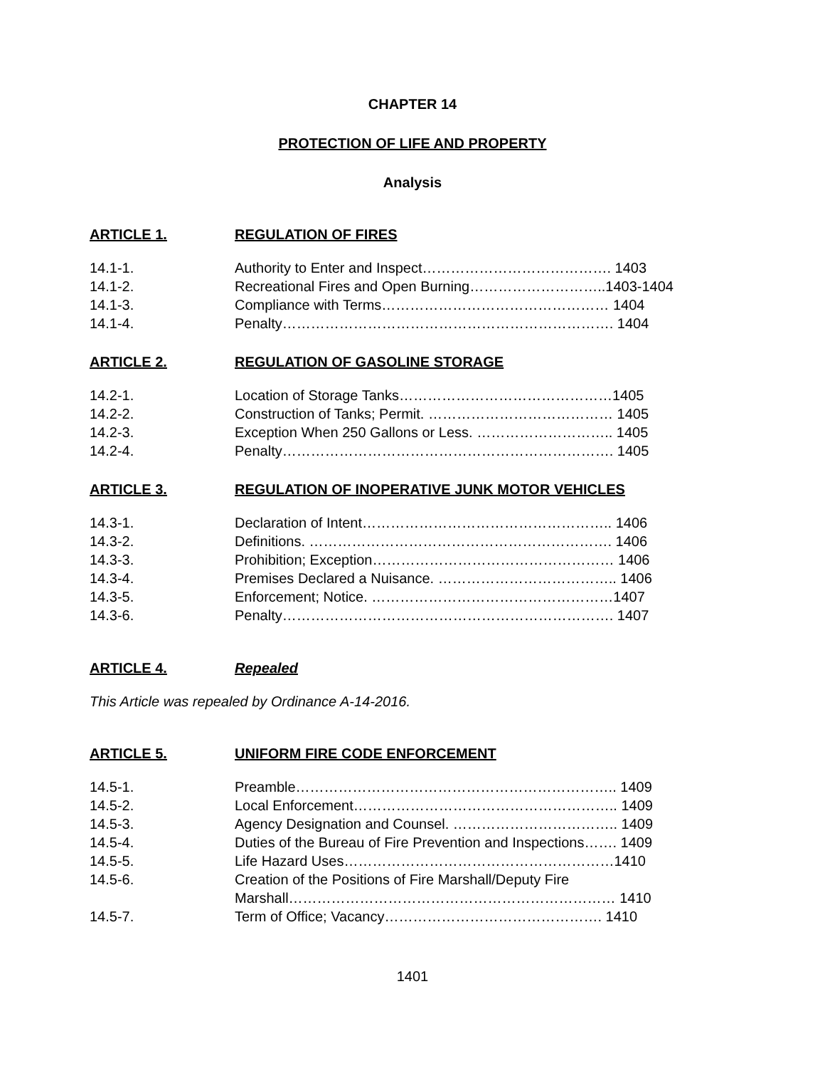CHAPTER 14
PROTECTION OF LIFE AND PROPERTY
Analysis
ARTICLE 1. REGULATION OF FIRES
14.1-1. Authority to Enter and Inspect…………………………………. 1403
14.1-2. Recreational Fires and Open Burning………………………..1403-1404
14.1-3. Compliance with Terms………………………………………… 1404
14.1-4. Penalty……………………………………………………………. 1404
ARTICLE 2. REGULATION OF GASOLINE STORAGE
14.2-1. Location of Storage Tanks………………………………………1405
14.2-2. Construction of Tanks; Permit. ………………………………… 1405
14.2-3. Exception When 250 Gallons or Less. ……………………….. 1405
14.2-4. Penalty……………………………………………………………. 1405
ARTICLE 3. REGULATION OF INOPERATIVE JUNK MOTOR VEHICLES
14.3-1. Declaration of Intent…………………………………………….. 1406
14.3-2. Definitions. ………………………………………………………. 1406
14.3-3. Prohibition; Exception…………………………………………… 1406
14.3-4. Premises Declared a Nuisance. ……………………………….. 1406
14.3-5. Enforcement; Notice. ……………………………………………1407
14.3-6. Penalty……………………………………………………………. 1407
ARTICLE 4. Repealed
This Article was repealed by Ordinance A-14-2016.
ARTICLE 5. UNIFORM FIRE CODE ENFORCEMENT
14.5-1. Preamble………………………………………………………….. 1409
14.5-2. Local Enforcement……………………………………………….. 1409
14.5-3. Agency Designation and Counsel. …………………………….. 1409
14.5-4. Duties of the Bureau of Fire Prevention and Inspections……. 1409
14.5-5. Life Hazard Uses…………………………………………………1410
14.5-6. Creation of the Positions of Fire Marshall/Deputy Fire
Marshall…………………………………………………………… 1410
14.5-7. Term of Office; Vacancy………………………………………. 1410
1401